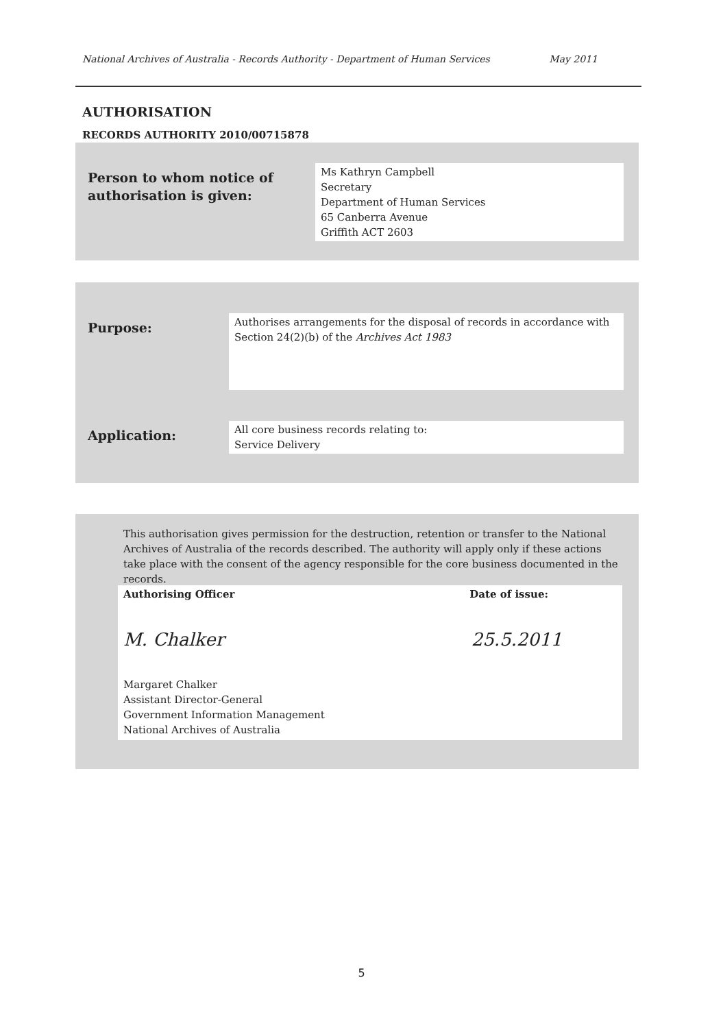National Archives of Australia - Records Authority - Department of Human Services May 2011
AUTHORISATION
RECORDS AUTHORITY 2010/00715878
Person to whom notice of
authorisation is given:
Ms Kathryn Campbell
Secretary
Department of Human Services
65 Canberra Avenue
Griffith ACT 2603
Purpose:
Authorises arrangements for the disposal of records in accordance with Section 24(2)(b) of the Archives Act 1983
Application:
All core business records relating to:
Service Delivery
This authorisation gives permission for the destruction, retention or transfer to the National Archives of Australia of the records described. The authority will apply only if these actions take place with the consent of the agency responsible for the core business documented in the records.
Authorising Officer Date of issue:
M. Chalker 25.5.2011
Margaret Chalker
Assistant Director-General
Government Information Management
National Archives of Australia
5